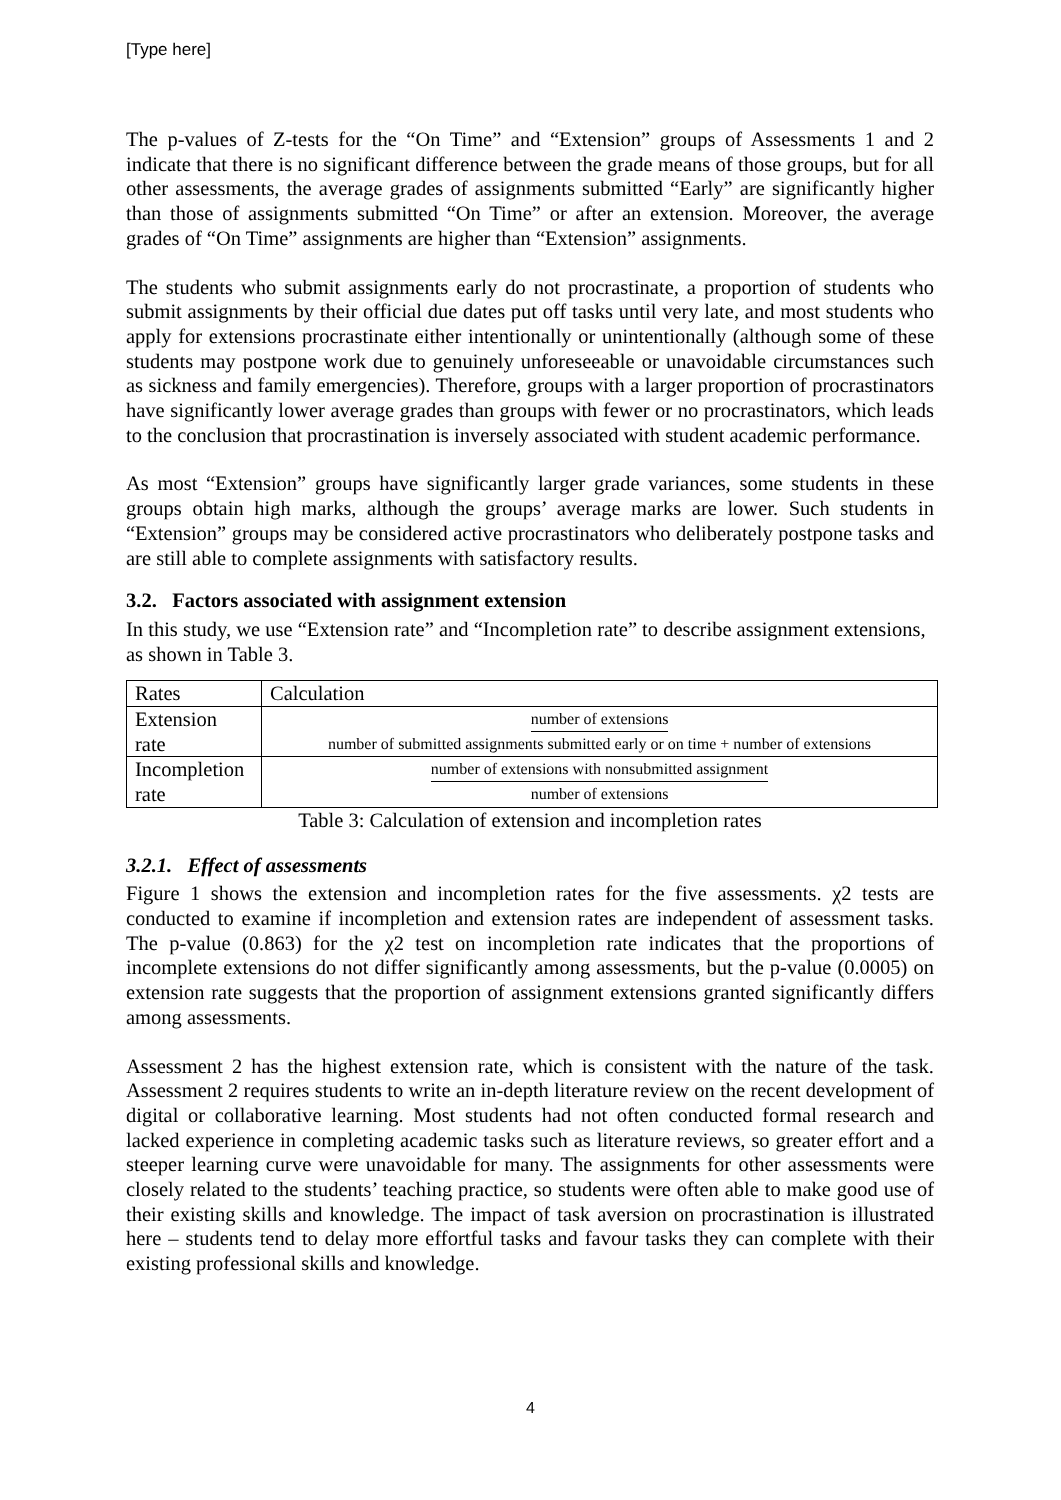[Type here]
The p-values of Z-tests for the “On Time” and “Extension” groups of Assessments 1 and 2 indicate that there is no significant difference between the grade means of those groups, but for all other assessments, the average grades of assignments submitted “Early” are significantly higher than those of assignments submitted “On Time” or after an extension. Moreover, the average grades of “On Time” assignments are higher than “Extension” assignments.
The students who submit assignments early do not procrastinate, a proportion of students who submit assignments by their official due dates put off tasks until very late, and most students who apply for extensions procrastinate either intentionally or unintentionally (although some of these students may postpone work due to genuinely unforeseeable or unavoidable circumstances such as sickness and family emergencies). Therefore, groups with a larger proportion of procrastinators have significantly lower average grades than groups with fewer or no procrastinators, which leads to the conclusion that procrastination is inversely associated with student academic performance.
As most “Extension” groups have significantly larger grade variances, some students in these groups obtain high marks, although the groups’ average marks are lower. Such students in “Extension” groups may be considered active procrastinators who deliberately postpone tasks and are still able to complete assignments with satisfactory results.
3.2. Factors associated with assignment extension
In this study, we use “Extension rate” and “Incompletion rate” to describe assignment extensions, as shown in Table 3.
| Rates | Calculation |
| Extension rate | number of extensions number of submitted assignments submitted early or on time + number of extensions |
| Incompletion rate | number of extensions with nonsubmitted assignment number of extensions |
Table 3: Calculation of extension and incompletion rates
3.2.1. Effect of assessments
Figure 1 shows the extension and incompletion rates for the five assessments. χ2 tests are conducted to examine if incompletion and extension rates are independent of assessment tasks. The p-value (0.863) for the χ2 test on incompletion rate indicates that the proportions of incomplete extensions do not differ significantly among assessments, but the p-value (0.0005) on extension rate suggests that the proportion of assignment extensions granted significantly differs among assessments.
Assessment 2 has the highest extension rate, which is consistent with the nature of the task. Assessment 2 requires students to write an in-depth literature review on the recent development of digital or collaborative learning. Most students had not often conducted formal research and lacked experience in completing academic tasks such as literature reviews, so greater effort and a steeper learning curve were unavoidable for many. The assignments for other assessments were closely related to the students’ teaching practice, so students were often able to make good use of their existing skills and knowledge. The impact of task aversion on procrastination is illustrated here – students tend to delay more effortful tasks and favour tasks they can complete with their existing professional skills and knowledge.
4